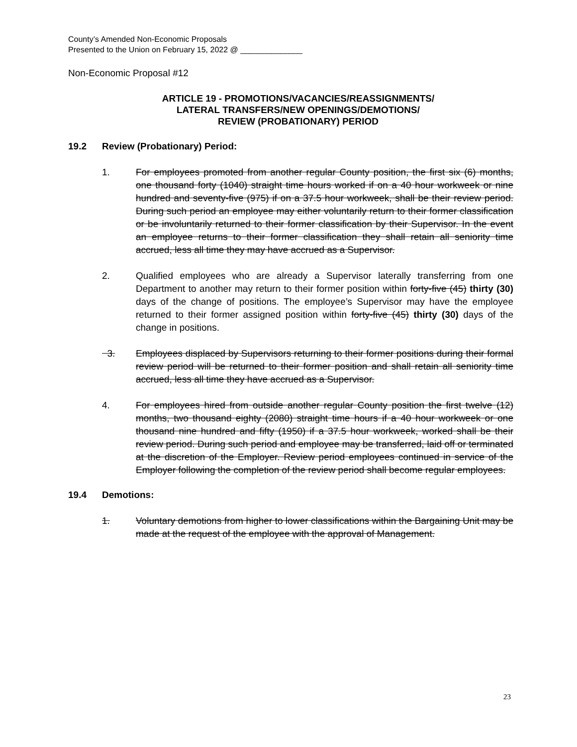County’s Amended Non-Economic Proposals
Presented to the Union on February 15, 2022 @ ______________
Non-Economic Proposal #12
ARTICLE 19 - PROMOTIONS/VACANCIES/REASSIGNMENTS/
LATERAL TRANSFERS/NEW OPENINGS/DEMOTIONS/
REVIEW (PROBATIONARY) PERIOD
19.2 Review (Probationary) Period:
1. For employees promoted from another regular County position, the first six (6) months, one thousand forty (1040) straight time hours worked if on a 40 hour workweek or nine hundred and seventy-five (975) if on a 37.5 hour workweek, shall be their review period. During such period an employee may either voluntarily return to their former classification or be involuntarily returned to their former classification by their Supervisor. In the event an employee returns to their former classification they shall retain all seniority time accrued, less all time they may have accrued as a Supervisor.
2. Qualified employees who are already a Supervisor laterally transferring from one Department to another may return to their former position within forty-five (45) thirty (30) days of the change of positions. The employee’s Supervisor may have the employee returned to their former assigned position within forty-five (45) thirty (30) days of the change in positions.
3. Employees displaced by Supervisors returning to their former positions during their formal review period will be returned to their former position and shall retain all seniority time accrued, less all time they have accrued as a Supervisor.
4. For employees hired from outside another regular County position the first twelve (12) months, two thousand eighty (2080) straight time hours if a 40 hour workweek or one thousand nine hundred and fifty (1950) if a 37.5 hour workweek, worked shall be their review period. During such period and employee may be transferred, laid off or terminated at the discretion of the Employer. Review period employees continued in service of the Employer following the completion of the review period shall become regular employees.
19.4 Demotions:
1. Voluntary demotions from higher to lower classifications within the Bargaining Unit may be made at the request of the employee with the approval of Management.
23